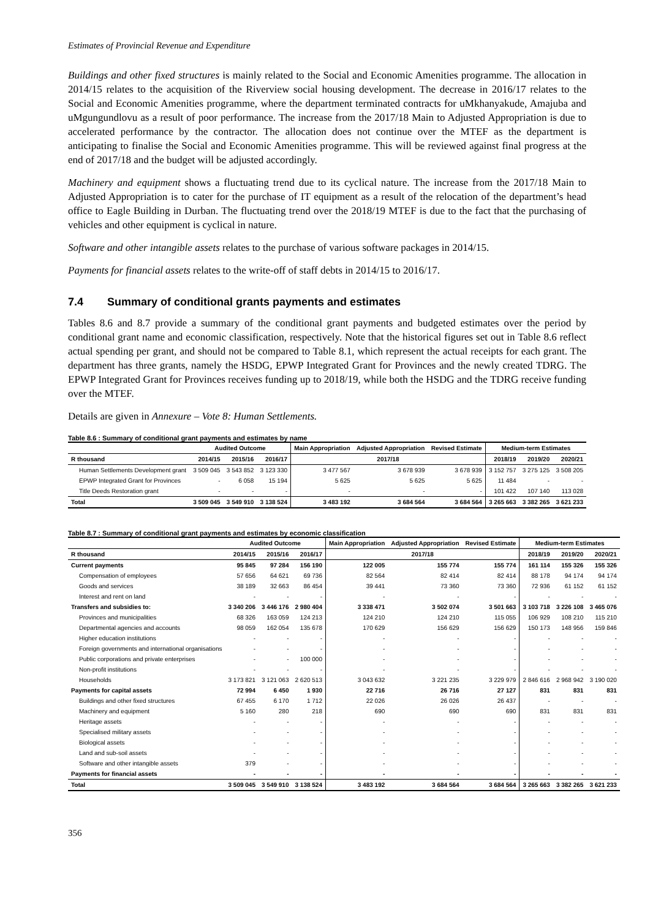Estimates of Provincial Revenue and Expenditure
Buildings and other fixed structures is mainly related to the Social and Economic Amenities programme. The allocation in 2014/15 relates to the acquisition of the Riverview social housing development. The decrease in 2016/17 relates to the Social and Economic Amenities programme, where the department terminated contracts for uMkhanyakude, Amajuba and uMgungundlovu as a result of poor performance. The increase from the 2017/18 Main to Adjusted Appropriation is due to accelerated performance by the contractor. The allocation does not continue over the MTEF as the department is anticipating to finalise the Social and Economic Amenities programme. This will be reviewed against final progress at the end of 2017/18 and the budget will be adjusted accordingly.
Machinery and equipment shows a fluctuating trend due to its cyclical nature. The increase from the 2017/18 Main to Adjusted Appropriation is to cater for the purchase of IT equipment as a result of the relocation of the department’s head office to Eagle Building in Durban. The fluctuating trend over the 2018/19 MTEF is due to the fact that the purchasing of vehicles and other equipment is cyclical in nature.
Software and other intangible assets relates to the purchase of various software packages in 2014/15.
Payments for financial assets relates to the write-off of staff debts in 2014/15 to 2016/17.
7.4 Summary of conditional grants payments and estimates
Tables 8.6 and 8.7 provide a summary of the conditional grant payments and budgeted estimates over the period by conditional grant name and economic classification, respectively. Note that the historical figures set out in Table 8.6 reflect actual spending per grant, and should not be compared to Table 8.1, which represent the actual receipts for each grant. The department has three grants, namely the HSDG, EPWP Integrated Grant for Provinces and the newly created TDRG. The EPWP Integrated Grant for Provinces receives funding up to 2018/19, while both the HSDG and the TDRG receive funding over the MTEF.
Details are given in Annexure – Vote 8: Human Settlements.
Table 8.6 : Summary of conditional grant payments and estimates by name
| | Audited Outcome | | | Main Appropriation | Adjusted Appropriation | Revised Estimate | Medium-term Estimates | | |
| --- | --- | --- | --- | --- | --- | --- | --- | --- | --- |
| R thousand | 2014/15 | 2015/16 | 2016/17 | 2017/18 | | | 2018/19 | 2019/20 | 2020/21 |
| Human Settlements Development grant | 3 509 045 | 3 543 852 | 3 123 330 | 3 477 567 | 3 678 939 | 3 678 939 | 3 152 757 | 3 275 125 | 3 508 205 |
| EPWP Integrated Grant for Provinces | - | 6 058 | 15 194 | 5 625 | 5 625 | 5 625 | 11 484 | - | - |
| Title Deeds Restoration grant | - | - | - | - | - | - | 101 422 | 107 140 | 113 028 |
| Total | 3 509 045 | 3 549 910 | 3 138 524 | 3 483 192 | 3 684 564 | 3 684 564 | 3 265 663 | 3 382 265 | 3 621 233 |
Table 8.7 : Summary of conditional grant payments and estimates by economic classification
| | Audited Outcome | | | Main Appropriation | Adjusted Appropriation | Revised Estimate | Medium-term Estimates | | |
| --- | --- | --- | --- | --- | --- | --- | --- | --- | --- |
| R thousand | 2014/15 | 2015/16 | 2016/17 | 2017/18 | | | 2018/19 | 2019/20 | 2020/21 |
| Current payments | 95 845 | 97 284 | 156 190 | 122 005 | 155 774 | 155 774 | 161 114 | 155 326 | 155 326 |
| Compensation of employees | 57 656 | 64 621 | 69 736 | 82 564 | 82 414 | 82 414 | 88 178 | 94 174 | 94 174 |
| Goods and services | 38 189 | 32 663 | 86 454 | 39 441 | 73 360 | 73 360 | 72 936 | 61 152 | 61 152 |
| Interest and rent on land | - | - | - | - | - | - | - | - | - |
| Transfers and subsidies to: | 3 340 206 | 3 446 176 | 2 980 404 | 3 338 471 | 3 502 074 | 3 501 663 | 3 103 718 | 3 226 108 | 3 465 076 |
| Provinces and municipalities | 68 326 | 163 059 | 124 213 | 124 210 | 124 210 | 115 055 | 106 929 | 108 210 | 115 210 |
| Departmental agencies and accounts | 98 059 | 162 054 | 135 678 | 170 629 | 156 629 | 156 629 | 150 173 | 148 956 | 159 846 |
| Higher education institutions | - | - | - | - | - | - | - | - | - |
| Foreign governments and international organisations | - | - | - | - | - | - | - | - | - |
| Public corporations and private enterprises | - | - | 100 000 | - | - | - | - | - | - |
| Non-profit institutions | - | - | - | - | - | - | - | - | - |
| Households | 3 173 821 | 3 121 063 | 2 620 513 | 3 043 632 | 3 221 235 | 3 229 979 | 2 846 616 | 2 968 942 | 3 190 020 |
| Payments for capital assets | 72 994 | 6 450 | 1 930 | 22 716 | 26 716 | 27 127 | 831 | 831 | 831 |
| Buildings and other fixed structures | 67 455 | 6 170 | 1 712 | 22 026 | 26 026 | 26 437 | - | - | - |
| Machinery and equipment | 5 160 | 280 | 218 | 690 | 690 | 690 | 831 | 831 | 831 |
| Heritage assets | - | - | - | - | - | - | - | - | - |
| Specialised military assets | - | - | - | - | - | - | - | - | - |
| Biological assets | - | - | - | - | - | - | - | - | - |
| Land and sub-soil assets | - | - | - | - | - | - | - | - | - |
| Software and other intangible assets | 379 | - | - | - | - | - | - | - | - |
| Payments for financial assets | - | - | - | - | - | - | - | - | - |
| Total | 3 509 045 | 3 549 910 | 3 138 524 | 3 483 192 | 3 684 564 | 3 684 564 | 3 265 663 | 3 382 265 | 3 621 233 |
356